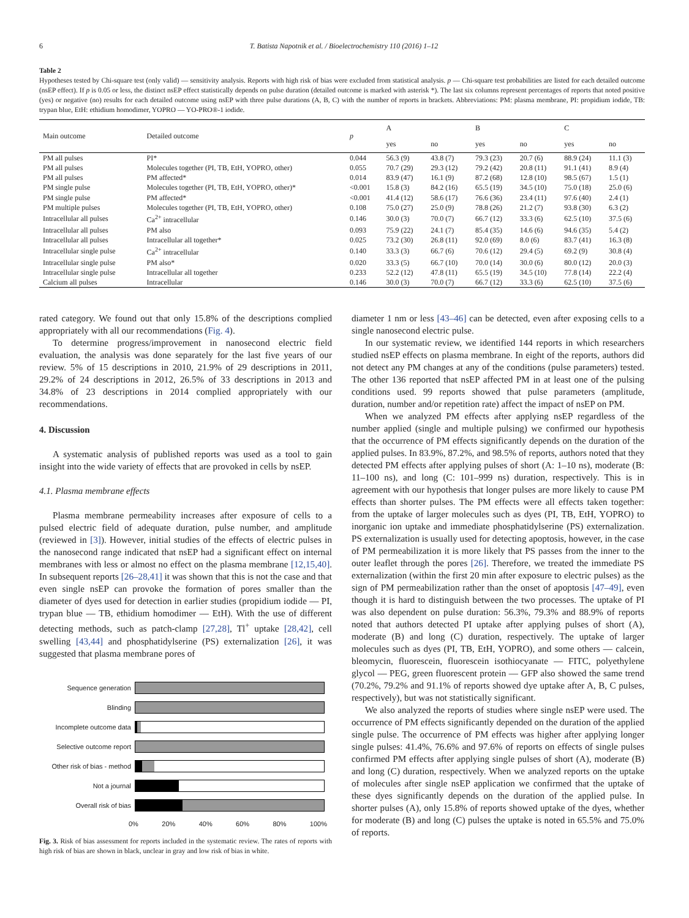6 T. Batista Napotnik et al. / Bioelectrochemistry 110 (2016) 1–12
Table 2
Hypotheses tested by Chi-square test (only valid) — sensitivity analysis. Reports with high risk of bias were excluded from statistical analysis. p — Chi-square test probabilities are listed for each detailed outcome (nsEP effect). If p is 0.05 or less, the distinct nsEP effect statistically depends on pulse duration (detailed outcome is marked with asterisk *). The last six columns represent percentages of reports that noted positive (yes) or negative (no) results for each detailed outcome using nsEP with three pulse durations (A, B, C) with the number of reports in brackets. Abbreviations: PM: plasma membrane, PI: propidium iodide, TB: trypan blue, EtH: ethidium homodimer, YOPRO — YO-PRO®-1 iodide.
| Main outcome | Detailed outcome | p | A | | B | | C | |
| --- | --- | --- | --- | --- | --- | --- | --- | --- |
| | | | yes | no | yes | no | yes | no |
| PM all pulses | PI* | 0.044 | 56.3 (9) | 43.8 (7) | 79.3 (23) | 20.7 (6) | 88.9 (24) | 11.1 (3) |
| PM all pulses | Molecules together (PI, TB, EtH, YOPRO, other) | 0.055 | 70.7 (29) | 29.3 (12) | 79.2 (42) | 20.8 (11) | 91.1 (41) | 8.9 (4) |
| PM all pulses | PM affected* | 0.014 | 83.9 (47) | 16.1 (9) | 87.2 (68) | 12.8 (10) | 98.5 (67) | 1.5 (1) |
| PM single pulse | Molecules together (PI, TB, EtH, YOPRO, other)* | <0.001 | 15.8 (3) | 84.2 (16) | 65.5 (19) | 34.5 (10) | 75.0 (18) | 25.0 (6) |
| PM single pulse | PM affected* | <0.001 | 41.4 (12) | 58.6 (17) | 76.6 (36) | 23.4 (11) | 97.6 (40) | 2.4 (1) |
| PM multiple pulses | Molecules together (PI, TB, EtH, YOPRO, other) | 0.108 | 75.0 (27) | 25.0 (9) | 78.8 (26) | 21.2 (7) | 93.8 (30) | 6.3 (2) |
| Intracellular all pulses | Ca<sup>2+</sup> intracellular | 0.146 | 30.0 (3) | 70.0 (7) | 66.7 (12) | 33.3 (6) | 62.5 (10) | 37.5 (6) |
| Intracellular all pulses | PM also | 0.093 | 75.9 (22) | 24.1 (7) | 85.4 (35) | 14.6 (6) | 94.6 (35) | 5.4 (2) |
| Intracellular all pulses | Intracellular all together* | 0.025 | 73.2 (30) | 26.8 (11) | 92.0 (69) | 8.0 (6) | 83.7 (41) | 16.3 (8) |
| Intracellular single pulse | Ca<sup>2+</sup> intracellular | 0.140 | 33.3 (3) | 66.7 (6) | 70.6 (12) | 29.4 (5) | 69.2 (9) | 30.8 (4) |
| Intracellular single pulse | PM also* | 0.020 | 33.3 (5) | 66.7 (10) | 70.0 (14) | 30.0 (6) | 80.0 (12) | 20.0 (3) |
| Intracellular single pulse | Intracellular all together | 0.233 | 52.2 (12) | 47.8 (11) | 65.5 (19) | 34.5 (10) | 77.8 (14) | 22.2 (4) |
| Calcium all pulses | Intracellular | 0.146 | 30.0 (3) | 70.0 (7) | 66.7 (12) | 33.3 (6) | 62.5 (10) | 37.5 (6) |
rated category. We found out that only 15.8% of the descriptions complied appropriately with all our recommendations (Fig. 4).
To determine progress/improvement in nanosecond electric field evaluation, the analysis was done separately for the last five years of our review. 5% of 15 descriptions in 2010, 21.9% of 29 descriptions in 2011, 29.2% of 24 descriptions in 2012, 26.5% of 33 descriptions in 2013 and 34.8% of 23 descriptions in 2014 complied appropriately with our recommendations.
4. Discussion
A systematic analysis of published reports was used as a tool to gain insight into the wide variety of effects that are provoked in cells by nsEP.
4.1. Plasma membrane effects
Plasma membrane permeability increases after exposure of cells to a pulsed electric field of adequate duration, pulse number, and amplitude (reviewed in [3]). However, initial studies of the effects of electric pulses in the nanosecond range indicated that nsEP had a significant effect on internal membranes with less or almost no effect on the plasma membrane [12,15,40]. In subsequent reports [26–28,41] it was shown that this is not the case and that even single nsEP can provoke the formation of pores smaller than the diameter of dyes used for detection in earlier studies (propidium iodide — PI, trypan blue — TB, ethidium homodimer — EtH). With the use of different detecting methods, such as patch-clamp [27,28], Tl<sup>+</sup> uptake [28,42], cell swelling [43,44] and phosphatidylserine (PS) externalization [26], it was suggested that plasma membrane pores of
Sequence generation
Blinding
Incomplete outcome data
Selective outcome report
Other risk of bias - method
Not a journal
Overall risk of bias
0% 20% 40% 60% 80% 100%
Fig. 3. Risk of bias assessment for reports included in the systematic review. The rates of reports with high risk of bias are shown in black, unclear in gray and low risk of bias in white.
diameter 1 nm or less [43–46] can be detected, even after exposing cells to a single nanosecond electric pulse.
In our systematic review, we identified 144 reports in which researchers studied nsEP effects on plasma membrane. In eight of the reports, authors did not detect any PM changes at any of the conditions (pulse parameters) tested. The other 136 reported that nsEP affected PM in at least one of the pulsing conditions used. 99 reports showed that pulse parameters (amplitude, duration, number and/or repetition rate) affect the impact of nsEP on PM.
When we analyzed PM effects after applying nsEP regardless of the number applied (single and multiple pulsing) we confirmed our hypothesis that the occurrence of PM effects significantly depends on the duration of the applied pulses. In 83.9%, 87.2%, and 98.5% of reports, authors noted that they detected PM effects after applying pulses of short (A: 1–10 ns), moderate (B: 11–100 ns), and long (C: 101–999 ns) duration, respectively. This is in agreement with our hypothesis that longer pulses are more likely to cause PM effects than shorter pulses. The PM effects were all effects taken together: from the uptake of larger molecules such as dyes (PI, TB, EtH, YOPRO) to inorganic ion uptake and immediate phosphatidylserine (PS) externalization. PS externalization is usually used for detecting apoptosis, however, in the case of PM permeabilization it is more likely that PS passes from the inner to the outer leaflet through the pores [26]. Therefore, we treated the immediate PS externalization (within the first 20 min after exposure to electric pulses) as the sign of PM permeabilization rather than the onset of apoptosis [47–49], even though it is hard to distinguish between the two processes. The uptake of PI was also dependent on pulse duration: 56.3%, 79.3% and 88.9% of reports noted that authors detected PI uptake after applying pulses of short (A), moderate (B) and long (C) duration, respectively. The uptake of larger molecules such as dyes (PI, TB, EtH, YOPRO), and some others — calcein, bleomycin, fluorescein, fluorescein isothiocyanate — FITC, polyethylene glycol — PEG, green fluorescent protein — GFP also showed the same trend (70.2%, 79.2% and 91.1% of reports showed dye uptake after A, B, C pulses, respectively), but was not statistically significant.
We also analyzed the reports of studies where single nsEP were used. The occurrence of PM effects significantly depended on the duration of the applied single pulse. The occurrence of PM effects was higher after applying longer single pulses: 41.4%, 76.6% and 97.6% of reports on effects of single pulses confirmed PM effects after applying single pulses of short (A), moderate (B) and long (C) duration, respectively. When we analyzed reports on the uptake of molecules after single nsEP application we confirmed that the uptake of these dyes significantly depends on the duration of the applied pulse. In shorter pulses (A), only 15.8% of reports showed uptake of the dyes, whether for moderate (B) and long (C) pulses the uptake is noted in 65.5% and 75.0% of reports.